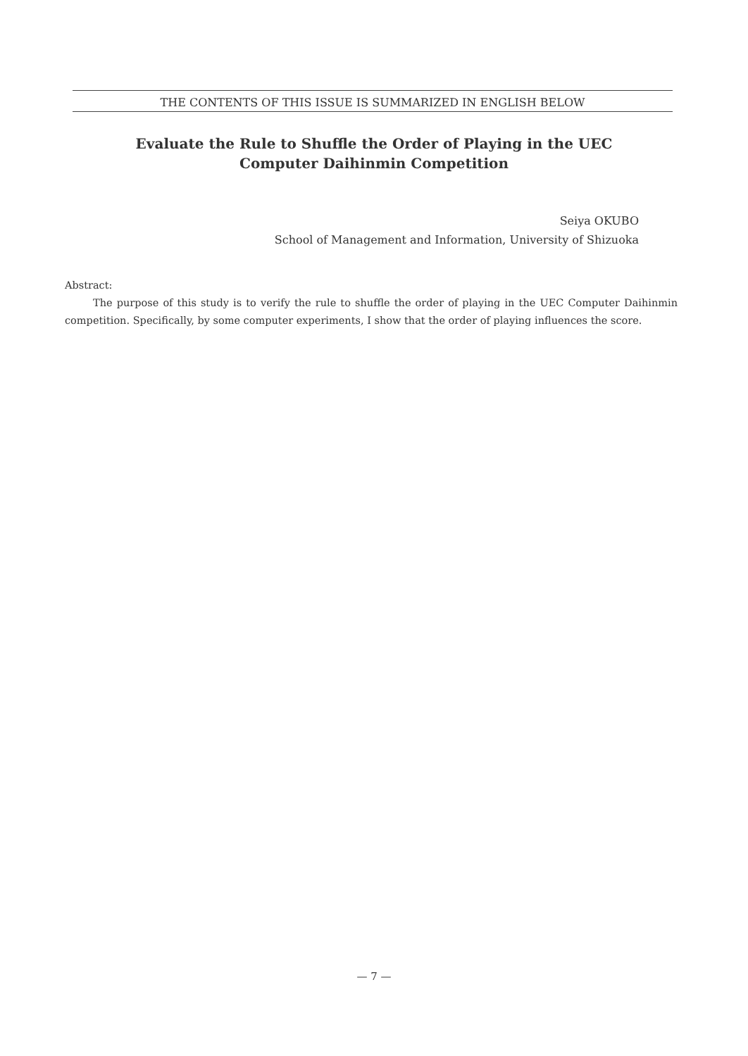THE CONTENTS OF THIS ISSUE IS SUMMARIZED IN ENGLISH BELOW
Evaluate the Rule to Shuffle the Order of Playing in the UEC
Computer Daihinmin Competition
Seiya OKUBO
School of Management and Information, University of Shizuoka
Abstract:
The purpose of this study is to verify the rule to shuffle the order of playing in the UEC Computer Daihinmin competition. Specifically, by some computer experiments, I show that the order of playing influences the score.
— 7 —